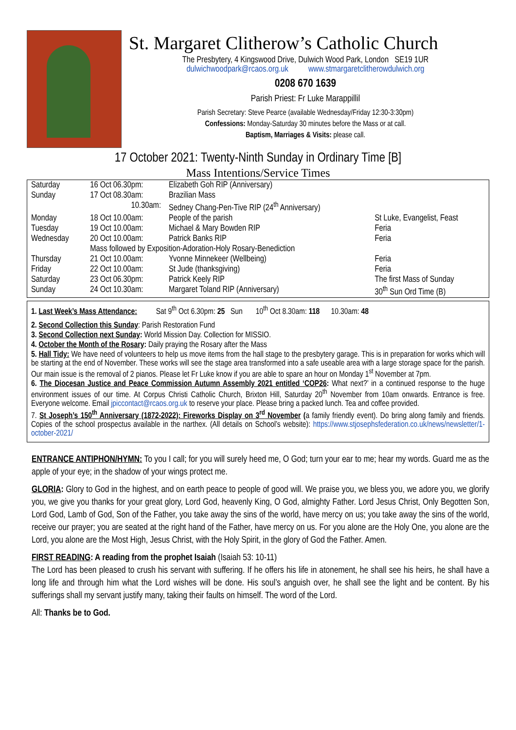St. Margaret Clitherow’s Catholic Church
The Presbytery, 4 Kingswood Drive, Dulwich Wood Park, London SE19 1UR
dulwichwoodpark@rcaos.org.uk www.stmargaretclitherowdulwich.org
0208 670 1639
Parish Priest: Fr Luke Marappillil
Parish Secretary: Steve Pearce (available Wednesday/Friday 12:30-3:30pm)
Confessions: Monday-Saturday 30 minutes before the Mass or at call.
Baptism, Marriages & Visits: please call.
17 October 2021: Twenty-Ninth Sunday in Ordinary Time [B]
Mass Intentions/Service Times
| Saturday | 16 Oct 06.30pm: | Elizabeth Goh RIP (Anniversary) | |
| Sunday | 17 Oct 08.30am: | Brazilian Mass | |
| | 10.30am: | Sedney Chang-Pen-Tive RIP (24<sup>th</sup> Anniversary) | |
| Monday | 18 Oct 10.00am: | People of the parish | St Luke, Evangelist, Feast |
| Tuesday | 19 Oct 10.00am: | Michael & Mary Bowden RIP | Feria |
| Wednesday | 20 Oct 10.00am: | Patrick Banks RIP | Feria |
| | Mass followed by Exposition-Adoration-Holy Rosary-Benediction | | |
| Thursday | 21 Oct 10.00am: | Yvonne Minnekeer (Wellbeing) | Feria |
| Friday | 22 Oct 10.00am: | St Jude (thanksgiving) | Feria |
| Saturday | 23 Oct 06.30pm: | Patrick Keely RIP | The first Mass of Sunday |
| Sunday | 24 Oct 10.30am: | Margaret Toland RIP (Anniversary) | 30<sup>th</sup> Sun Ord Time (B) |
1. Last Week’s Mass Attendance: Sat 9<sup>th</sup> Oct 6.30pm: 25 Sun 10<sup>th</sup> Oct 8.30am: 118 10.30am: 48
2. Second Collection this Sunday: Parish Restoration Fund
3. Second Collection next Sunday: World Mission Day. Collection for MISSIO.
4. October the Month of the Rosary: Daily praying the Rosary after the Mass
5. Hall Tidy: We have need of volunteers to help us move items from the hall stage to the presbytery garage. This is in preparation for works which will be starting at the end of November. These works will see the stage area transformed into a safe useable area with a large storage space for the parish. Our main issue is the removal of 2 pianos. Please let Fr Luke know if you are able to spare an hour on Monday 1<sup>st</sup> November at 7pm.
6. The Diocesan Justice and Peace Commission Autumn Assembly 2021 entitled ‘COP26: What next?’ in a continued response to the huge environment issues of our time. At Corpus Christi Catholic Church, Brixton Hill, Saturday 20<sup>th</sup> November from 10am onwards. Entrance is free. Everyone welcome. Email jpiccontact@rcaos.org.uk to reserve your place. Please bring a packed lunch. Tea and coffee provided.
7. St Joseph’s 150<sup>th</sup> Anniversary (1872-2022): Fireworks Display on 3<sup>rd</sup> November (a family friendly event). Do bring along family and friends. Copies of the school prospectus available in the narthex. (All details on School’s website): https://www.stjosephsfederation.co.uk/news/newsletter/1-october-2021/
ENTRANCE ANTIPHON/HYMN: To you I call; for you will surely heed me, O God; turn your ear to me; hear my words. Guard me as the apple of your eye; in the shadow of your wings protect me.
GLORIA: Glory to God in the highest, and on earth peace to people of good will. We praise you, we bless you, we adore you, we glorify you, we give you thanks for your great glory, Lord God, heavenly King, O God, almighty Father. Lord Jesus Christ, Only Begotten Son, Lord God, Lamb of God, Son of the Father, you take away the sins of the world, have mercy on us; you take away the sins of the world, receive our prayer; you are seated at the right hand of the Father, have mercy on us. For you alone are the Holy One, you alone are the Lord, you alone are the Most High, Jesus Christ, with the Holy Spirit, in the glory of God the Father. Amen.
FIRST READING: A reading from the prophet Isaiah (Isaiah 53: 10-11)
The Lord has been pleased to crush his servant with suffering. If he offers his life in atonement, he shall see his heirs, he shall have a long life and through him what the Lord wishes will be done. His soul’s anguish over, he shall see the light and be content. By his sufferings shall my servant justify many, taking their faults on himself. The word of the Lord.
All: Thanks be to God.